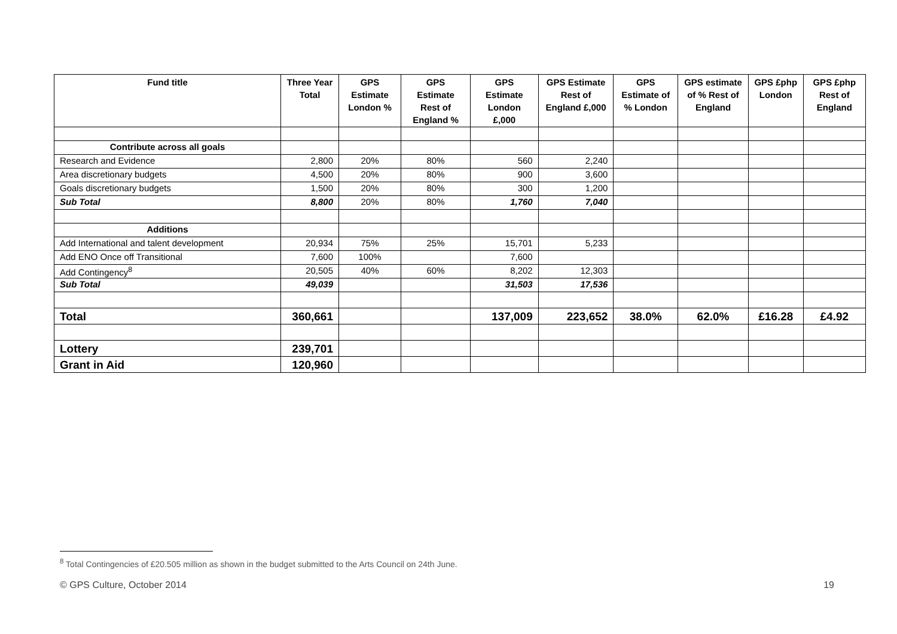| Fund title | Three Year Total | GPS Estimate London % | GPS Estimate Rest of England % | GPS Estimate London £,000 | GPS Estimate Rest of England £,000 | GPS Estimate of % London | GPS estimate of % Rest of England | GPS £php London | GPS £php Rest of England |
| --- | --- | --- | --- | --- | --- | --- | --- | --- | --- |
| Contribute across all goals | | | | | | | | | |
| Research and Evidence | 2,800 | 20% | 80% | 560 | 2,240 | | | | |
| Area discretionary budgets | 4,500 | 20% | 80% | 900 | 3,600 | | | | |
| Goals discretionary budgets | 1,500 | 20% | 80% | 300 | 1,200 | | | | |
| Sub Total | 8,800 | 20% | 80% | 1,760 | 7,040 | | | | |
| Additions | | | | | | | | | |
| Add International and talent development | 20,934 | 75% | 25% | 15,701 | 5,233 | | | | |
| Add ENO Once off Transitional | 7,600 | 100% | | 7,600 | | | | | |
| Add Contingency<sup>8</sup> | 20,505 | 40% | 60% | 8,202 | 12,303 | | | | |
| Sub Total | 49,039 | | | 31,503 | 17,536 | | | | |
| Total | 360,661 | | | 137,009 | 223,652 | 38.0% | 62.0% | £16.28 | £4.92 |
| Lottery | 239,701 | | | | | | | | |
| Grant in Aid | 120,960 | | | | | | | | |
<sup>8</sup> Total Contingencies of £20.505 million as shown in the budget submitted to the Arts Council on 24th June.
© GPS Culture, October 2014 19